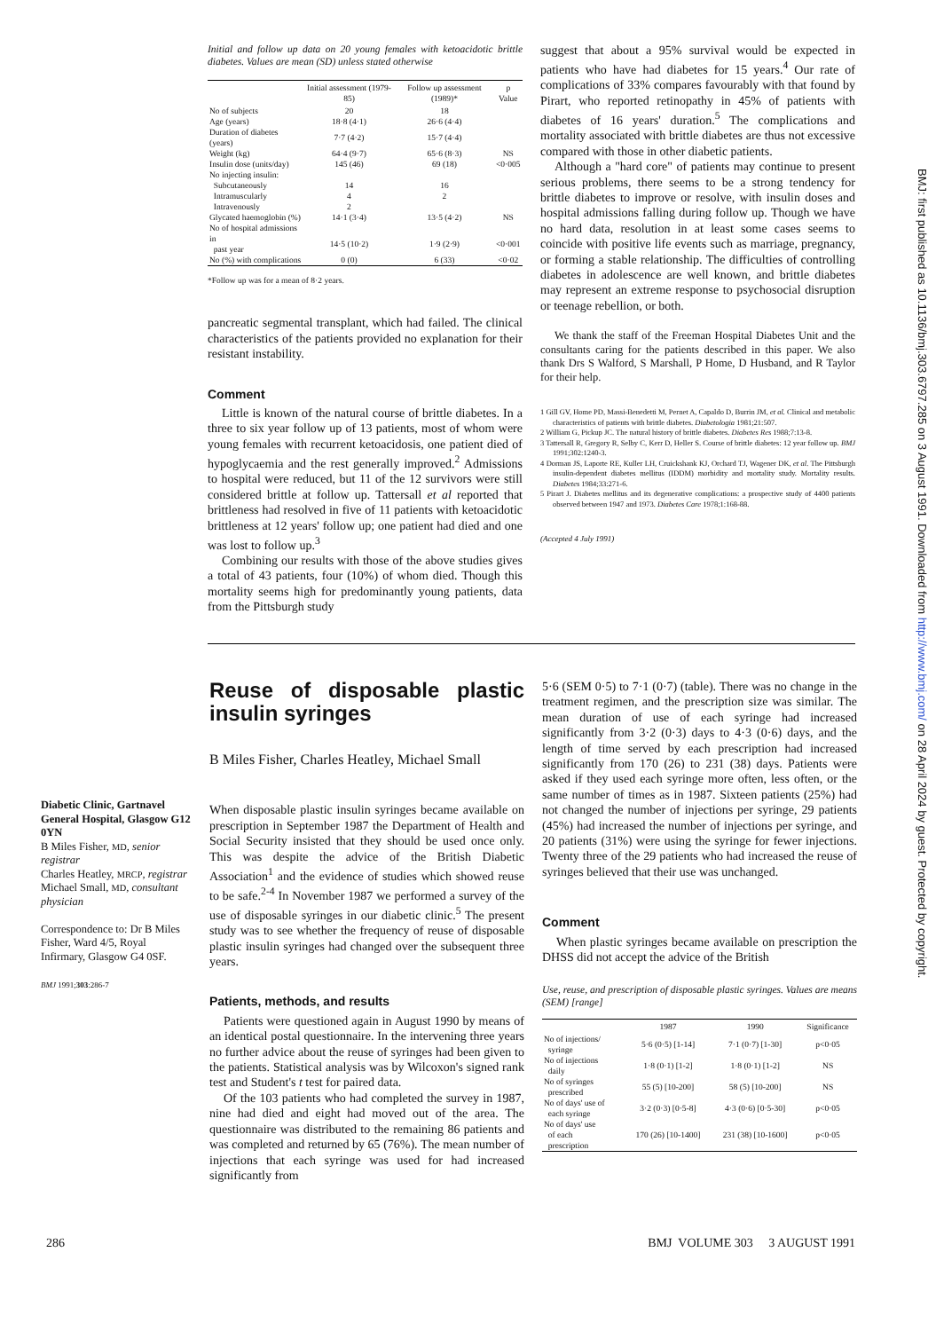BMJ: first published as 10.1136/bmj.303.6797.285 on 3 August 1991. Downloaded from http://www.bmj.com/ on 28 April 2024 by guest. Protected by copyright.
Initial and follow up data on 20 young females with ketoacidotic brittle diabetes. Values are mean (SD) unless stated otherwise
| | Initial assessment (1979-85) | Follow up assessment (1989)* | p Value |
| --- | --- | --- | --- |
| No of subjects | 20 | 18 | |
| Age (years) | 18·8 (4·1) | 26·6 (4·4) | |
| Duration of diabetes (years) | 7·7 (4·2) | 15·7 (4·4) | |
| Weight (kg) | 64·4 (9·7) | 65·6 (8·3) | NS |
| Insulin dose (units/day) | 145 (46) | 69 (18) | <0·005 |
| No injecting insulin: | | | |
| Subcutaneously | 14 | 16 | |
| Intramuscularly | 4 | 2 | |
| Intravenously | 2 | | |
| Glycated haemoglobin (%) | 14·1 (3·4) | 13·5 (4·2) | NS |
| No of hospital admissions in past year | 14·5 (10·2) | 1·9 (2·9) | <0·001 |
| No (%) with complications | 0 (0) | 6 (33) | <0·02 |
*Follow up was for a mean of 8·2 years.
pancreatic segmental transplant, which had failed. The clinical characteristics of the patients provided no explanation for their resistant instability.
Comment
Little is known of the natural course of brittle diabetes. In a three to six year follow up of 13 patients, most of whom were young females with recurrent ketoacidosis, one patient died of hypoglycaemia and the rest generally improved.<sup>2</sup> Admissions to hospital were reduced, but 11 of the 12 survivors were still considered brittle at follow up. Tattersall et al reported that brittleness had resolved in five of 11 patients with ketoacidotic brittleness at 12 years' follow up; one patient had died and one was lost to follow up.<sup>3</sup>
Combining our results with those of the above studies gives a total of 43 patients, four (10%) of whom died. Though this mortality seems high for predominantly young patients, data from the Pittsburgh study
suggest that about a 95% survival would be expected in patients who have had diabetes for 15 years.<sup>4</sup> Our rate of complications of 33% compares favourably with that found by Pirart, who reported retinopathy in 45% of patients with diabetes of 16 years' duration.<sup>5</sup> The complications and mortality associated with brittle diabetes are thus not excessive compared with those in other diabetic patients.
Although a "hard core" of patients may continue to present serious problems, there seems to be a strong tendency for brittle diabetes to improve or resolve, with insulin doses and hospital admissions falling during follow up. Though we have no hard data, resolution in at least some cases seems to coincide with positive life events such as marriage, pregnancy, or forming a stable relationship. The difficulties of controlling diabetes in adolescence are well known, and brittle diabetes may represent an extreme response to psychosocial disruption or teenage rebellion, or both.
We thank the staff of the Freeman Hospital Diabetes Unit and the consultants caring for the patients described in this paper. We also thank Drs S Walford, S Marshall, P Home, D Husband, and R Taylor for their help.
1 Gill GV, Home PD, Massi-Benedetti M, Pernet A, Capaldo D, Burrin JM, et al. Clinical and metabolic characteristics of patients with brittle diabetes. Diabetologia 1981;21:507.
2 William G, Pickup JC. The natural history of brittle diabetes. Diabetes Res 1988;7:13-8.
3 Tattersall R, Gregory R, Selby C, Kerr D, Heller S. Course of brittle diabetes: 12 year follow up. BMJ 1991;302:1240-3.
4 Dorman JS, Laporte RE, Kuller LH, Cruickshank KJ, Orchard TJ, Wagener DK, et al. The Pittsburgh insulin-dependent diabetes mellitus (IDDM) morbidity and mortality study. Mortality results. Diabetes 1984;33:271-6.
5 Pirart J. Diabetes mellitus and its degenerative complications: a prospective study of 4400 patients observed between 1947 and 1973. Diabetes Care 1978;1:168-88.
(Accepted 4 July 1991)
Diabetic Clinic, Gartnavel General Hospital, Glasgow G12 0YN
B Miles Fisher, MD, senior registrar
Charles Heatley, MRCP, registrar
Michael Small, MD, consultant physician
Correspondence to: Dr B Miles Fisher, Ward 4/5, Royal Infirmary, Glasgow G4 0SF.
BMJ 1991;303:286-7
Reuse of disposable plastic insulin syringes
B Miles Fisher, Charles Heatley, Michael Small
When disposable plastic insulin syringes became available on prescription in September 1987 the Department of Health and Social Security insisted that they should be used once only. This was despite the advice of the British Diabetic Association<sup>1</sup> and the evidence of studies which showed reuse to be safe.<sup>2-4</sup> In November 1987 we performed a survey of the use of disposable syringes in our diabetic clinic.<sup>5</sup> The present study was to see whether the frequency of reuse of disposable plastic insulin syringes had changed over the subsequent three years.
Patients, methods, and results
Patients were questioned again in August 1990 by means of an identical postal questionnaire. In the intervening three years no further advice about the reuse of syringes had been given to the patients. Statistical analysis was by Wilcoxon's signed rank test and Student's t test for paired data.
Of the 103 patients who had completed the survey in 1987, nine had died and eight had moved out of the area. The questionnaire was distributed to the remaining 86 patients and was completed and returned by 65 (76%). The mean number of injections that each syringe was used for had increased significantly from
5·6 (SEM 0·5) to 7·1 (0·7) (table). There was no change in the treatment regimen, and the prescription size was similar. The mean duration of use of each syringe had increased significantly from 3·2 (0·3) days to 4·3 (0·6) days, and the length of time served by each prescription had increased significantly from 170 (26) to 231 (38) days. Patients were asked if they used each syringe more often, less often, or the same number of times as in 1987. Sixteen patients (25%) had not changed the number of injections per syringe, 29 patients (45%) had increased the number of injections per syringe, and 20 patients (31%) were using the syringe for fewer injections. Twenty three of the 29 patients who had increased the reuse of syringes believed that their use was unchanged.
Comment
When plastic syringes became available on prescription the DHSS did not accept the advice of the British
Use, reuse, and prescription of disposable plastic syringes. Values are means (SEM) [range]
| | 1987 | 1990 | Significance |
| --- | --- | --- | --- |
| No of injections/ syringe | 5·6 (0·5) [1-14] | 7·1 (0·7) [1-30] | p<0·05 |
| No of injections daily | 1·8 (0·1) [1-2] | 1·8 (0·1) [1-2] | NS |
| No of syringes prescribed | 55 (5) [10-200] | 58 (5) [10-200] | NS |
| No of days' use of each syringe | 3·2 (0·3) [0·5-8] | 4·3 (0·6) [0·5-30] | p<0·05 |
| No of days' use of each prescription | 170 (26) [10-1400] | 231 (38) [10-1600] | p<0·05 |
286 BMJ VOLUME 303 3 AUGUST 1991